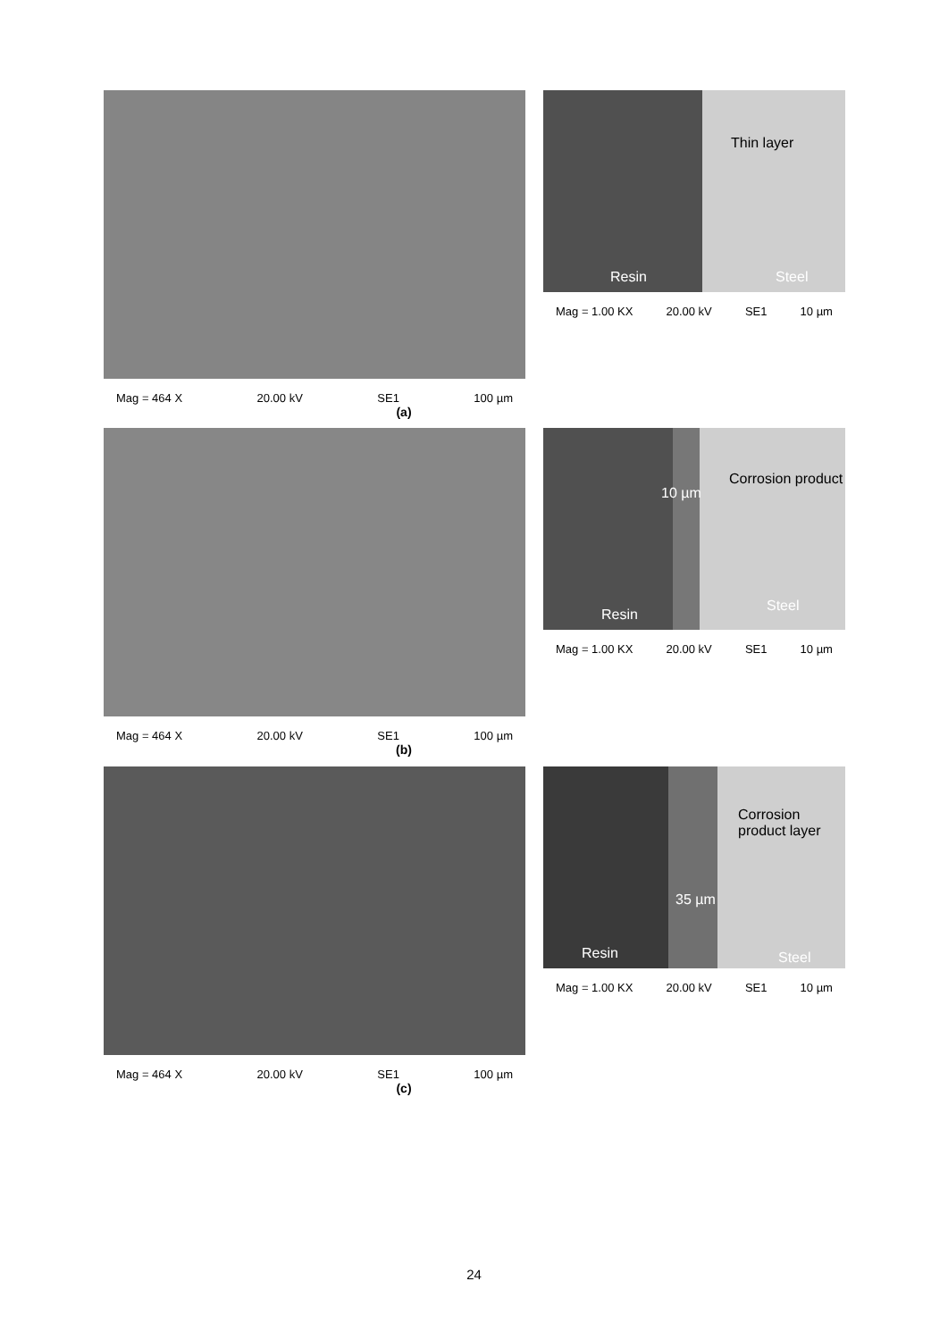Mag = 464 X 20.00 kV SE1 100 µm
(a)
Thin layer
Resin Steel
Mag = 1.00 KX 20.00 kV SE1 10 µm
Mag = 464 X 20.00 kV SE1 100 µm
(b)
Corrosion product
10 µm
Resin
Steel
Mag = 1.00 KX 20.00 kV SE1 10 µm
Mag = 464 X 20.00 kV SE1 100 µm
(c)
Corrosion product layer
35 µm
Resin Steel
Mag = 1.00 KX 20.00 kV SE1 10 µm
24